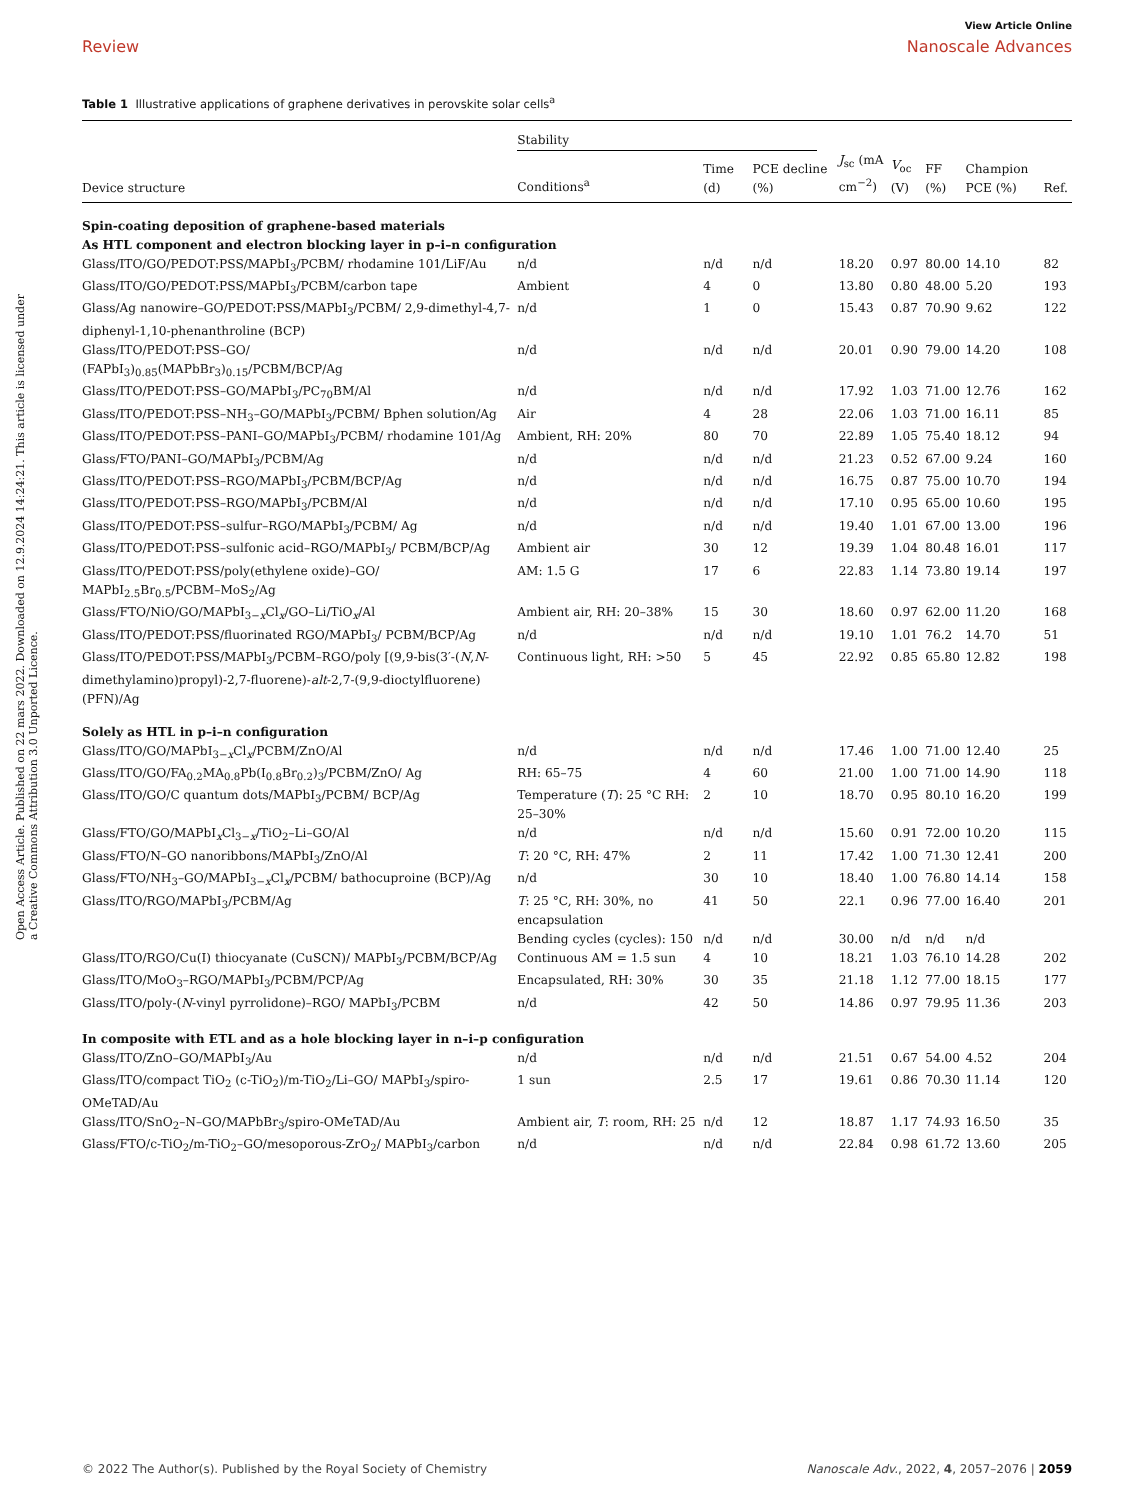View Article Online
Review Nanoscale Advances
Table 1 Illustrative applications of graphene derivatives in perovskite solar cells<sup>a</sup>
Open Access Article. Published on 22 mars 2022. Downloaded on 12.9.2024 14:24:21. This article is licensed under a Creative Commons Attribution 3.0 Unported Licence.
| | Stability | | | | | | | |
| --- | --- | --- | --- | --- | --- | --- | --- | --- |
| Device structure | Conditions<sup>a</sup> | Time (d) | PCE decline (%) | J<sub>sc</sub> (mA cm<sup>−2</sup>) | V<sub>oc</sub> (V) | FF (%) | Champion PCE (%) | Ref. |
| Spin-coating deposition of graphene-based materials As HTL component and electron blocking layer in p–i–n configuration | | | | | | | | |
| Glass/ITO/GO/PEDOT:PSS/MAPbI<sub>3</sub>/PCBM/ rhodamine 101/LiF/Au | n/d | n/d | n/d | 18.20 | 0.97 | 80.00 | 14.10 | 82 |
| Glass/ITO/GO/PEDOT:PSS/MAPbI<sub>3</sub>/PCBM/carbon tape | Ambient | 4 | 0 | 13.80 | 0.80 | 48.00 | 5.20 | 193 |
| Glass/Ag nanowire–GO/PEDOT:PSS/MAPbI<sub>3</sub>/PCBM/ 2,9-dimethyl-4,7-diphenyl-1,10-phenanthroline (BCP) | n/d | 1 | 0 | 15.43 | 0.87 | 70.90 | 9.62 | 122 |
| Glass/ITO/PEDOT:PSS–GO/ (FAPbI<sub>3</sub>)<sub>0.85</sub>(MAPbBr<sub>3</sub>)<sub>0.15</sub>/PCBM/BCP/Ag | n/d | n/d | n/d | 20.01 | 0.90 | 79.00 | 14.20 | 108 |
| Glass/ITO/PEDOT:PSS–GO/MAPbI<sub>3</sub>/PC<sub>70</sub>BM/Al | n/d | n/d | n/d | 17.92 | 1.03 | 71.00 | 12.76 | 162 |
| Glass/ITO/PEDOT:PSS–NH<sub>3</sub>–GO/MAPbI<sub>3</sub>/PCBM/ Bphen solution/Ag | Air | 4 | 28 | 22.06 | 1.03 | 71.00 | 16.11 | 85 |
| Glass/ITO/PEDOT:PSS–PANI–GO/MAPbI<sub>3</sub>/PCBM/ rhodamine 101/Ag | Ambient, RH: 20% | 80 | 70 | 22.89 | 1.05 | 75.40 | 18.12 | 94 |
| Glass/FTO/PANI–GO/MAPbI<sub>3</sub>/PCBM/Ag | n/d | n/d | n/d | 21.23 | 0.52 | 67.00 | 9.24 | 160 |
| Glass/ITO/PEDOT:PSS–RGO/MAPbI<sub>3</sub>/PCBM/BCP/Ag | n/d | n/d | n/d | 16.75 | 0.87 | 75.00 | 10.70 | 194 |
| Glass/ITO/PEDOT:PSS–RGO/MAPbI<sub>3</sub>/PCBM/Al | n/d | n/d | n/d | 17.10 | 0.95 | 65.00 | 10.60 | 195 |
| Glass/ITO/PEDOT:PSS–sulfur–RGO/MAPbI<sub>3</sub>/PCBM/ Ag | n/d | n/d | n/d | 19.40 | 1.01 | 67.00 | 13.00 | 196 |
| Glass/ITO/PEDOT:PSS–sulfonic acid–RGO/MAPbI<sub>3</sub>/ PCBM/BCP/Ag | Ambient air | 30 | 12 | 19.39 | 1.04 | 80.48 | 16.01 | 117 |
| Glass/ITO/PEDOT:PSS/poly(ethylene oxide)–GO/ MAPbI<sub>2.5</sub>Br<sub>0.5</sub>/PCBM–MoS<sub>2</sub>/Ag | AM: 1.5 G | 17 | 6 | 22.83 | 1.14 | 73.80 | 19.14 | 197 |
| Glass/FTO/NiO/GO/MAPbI<sub>3−x</sub>Cl<sub>x</sub>/GO–Li/TiO<sub>x</sub>/Al | Ambient air, RH: 20–38% | 15 | 30 | 18.60 | 0.97 | 62.00 | 11.20 | 168 |
| Glass/ITO/PEDOT:PSS/fluorinated RGO/MAPbI<sub>3</sub>/ PCBM/BCP/Ag | n/d | n/d | n/d | 19.10 | 1.01 | 76.2 | 14.70 | 51 |
| Glass/ITO/PEDOT:PSS/MAPbI<sub>3</sub>/PCBM–RGO/poly [(9,9-bis(3′-( N , N -dimethylamino)propyl)-2,7-fluorene)- alt -2,7-(9,9-dioctylfluorene) (PFN)/Ag | Continuous light, RH: >50 | 5 | 45 | 22.92 | 0.85 | 65.80 | 12.82 | 198 |
| Solely as HTL in p–i–n configuration | | | | | | | | |
| Glass/ITO/GO/MAPbI<sub>3−x</sub>Cl<sub>x</sub>/PCBM/ZnO/Al | n/d | n/d | n/d | 17.46 | 1.00 | 71.00 | 12.40 | 25 |
| Glass/ITO/GO/FA<sub>0.2</sub>MA<sub>0.8</sub>Pb(I<sub>0.8</sub>Br<sub>0.2</sub>)<sub>3</sub>/PCBM/ZnO/ Ag | RH: 65–75 | 4 | 60 | 21.00 | 1.00 | 71.00 | 14.90 | 118 |
| Glass/ITO/GO/C quantum dots/MAPbI<sub>3</sub>/PCBM/ BCP/Ag | Temperature ( T ): 25 °C RH: 25–30% | 2 | 10 | 18.70 | 0.95 | 80.10 | 16.20 | 199 |
| Glass/FTO/GO/MAPbI<sub>x</sub>Cl<sub>3−x</sub>/TiO<sub>2</sub>–Li–GO/Al | n/d | n/d | n/d | 15.60 | 0.91 | 72.00 | 10.20 | 115 |
| Glass/FTO/N–GO nanoribbons/MAPbI<sub>3</sub>/ZnO/Al | T : 20 °C, RH: 47% | 2 | 11 | 17.42 | 1.00 | 71.30 | 12.41 | 200 |
| Glass/FTO/NH<sub>3</sub>–GO/MAPbI<sub>3−x</sub>Cl<sub>x</sub>/PCBM/ bathocuproine (BCP)/Ag | n/d | 30 | 10 | 18.40 | 1.00 | 76.80 | 14.14 | 158 |
| Glass/ITO/RGO/MAPbI<sub>3</sub>/PCBM/Ag | T : 25 °C, RH: 30%, no encapsulation | 41 | 50 | 22.1 | 0.96 | 77.00 | 16.40 | 201 |
| | Bending cycles (cycles): 150 | n/d | n/d | 30.00 | n/d | n/d | n/d | |
| Glass/ITO/RGO/Cu(I) thiocyanate (CuSCN)/ MAPbI<sub>3</sub>/PCBM/BCP/Ag | Continuous AM = 1.5 sun | 4 | 10 | 18.21 | 1.03 | 76.10 | 14.28 | 202 |
| Glass/ITO/MoO<sub>3</sub>–RGO/MAPbI<sub>3</sub>/PCBM/PCP/Ag | Encapsulated, RH: 30% | 30 | 35 | 21.18 | 1.12 | 77.00 | 18.15 | 177 |
| Glass/ITO/poly-( N -vinyl pyrrolidone)–RGO/ MAPbI<sub>3</sub>/PCBM | n/d | 42 | 50 | 14.86 | 0.97 | 79.95 | 11.36 | 203 |
| In composite with ETL and as a hole blocking layer in n–i–p configuration | | | | | | | | |
| Glass/ITO/ZnO–GO/MAPbI<sub>3</sub>/Au | n/d | n/d | n/d | 21.51 | 0.67 | 54.00 | 4.52 | 204 |
| Glass/ITO/compact TiO<sub>2</sub> (c-TiO<sub>2</sub>)/m-TiO<sub>2</sub>/Li–GO/ MAPbI<sub>3</sub>/spiro-OMeTAD/Au | 1 sun | 2.5 | 17 | 19.61 | 0.86 | 70.30 | 11.14 | 120 |
| Glass/ITO/SnO<sub>2</sub>–N–GO/MAPbBr<sub>3</sub>/spiro-OMeTAD/Au | Ambient air, T : room, RH: 25 | n/d | 12 | 18.87 | 1.17 | 74.93 | 16.50 | 35 |
| Glass/FTO/c-TiO<sub>2</sub>/m-TiO<sub>2</sub>–GO/mesoporous-ZrO<sub>2</sub>/ MAPbI<sub>3</sub>/carbon | n/d | n/d | n/d | 22.84 | 0.98 | 61.72 | 13.60 | 205 |
© 2022 The Author(s). Published by the Royal Society of Chemistry Nanoscale Adv., 2022, 4, 2057–2076 | 2059